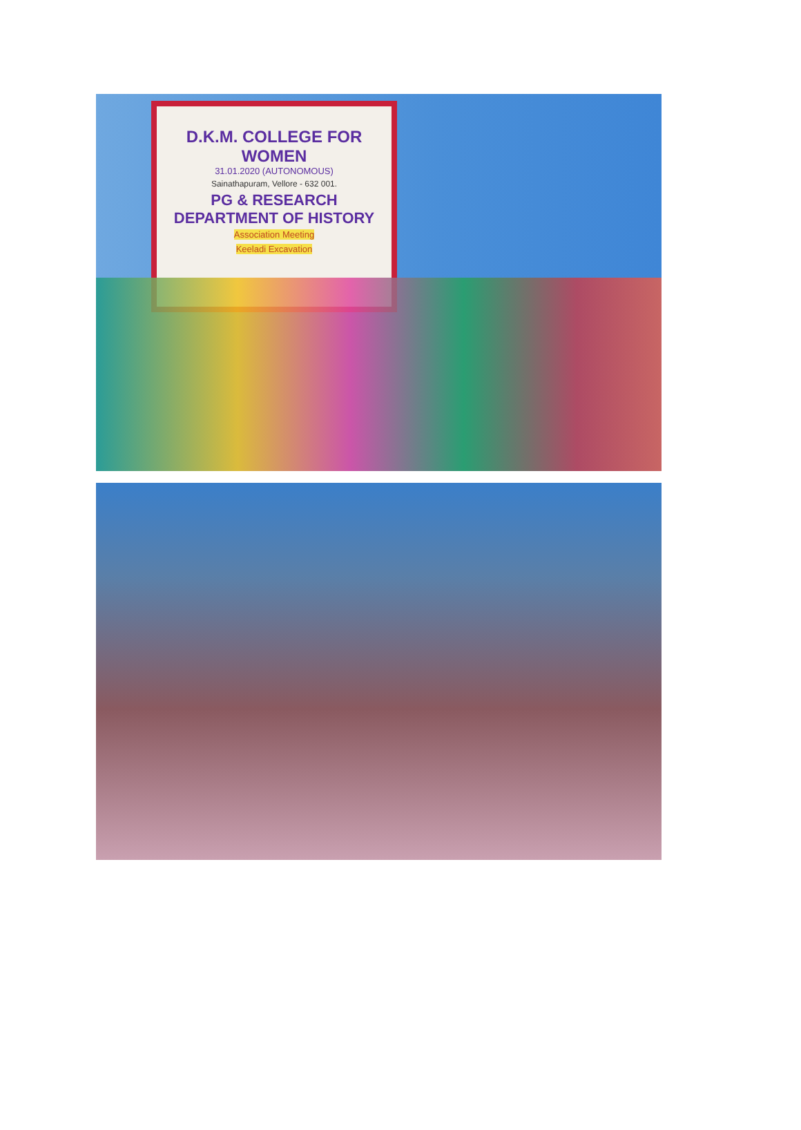D.K.M. COLLEGE FOR WOMEN
31.01.2020 (AUTONOMOUS)
Sainathapuram, Vellore - 632 001.
PG & RESEARCH
DEPARTMENT OF HISTORY
Association Meeting
Keeladi Excavation